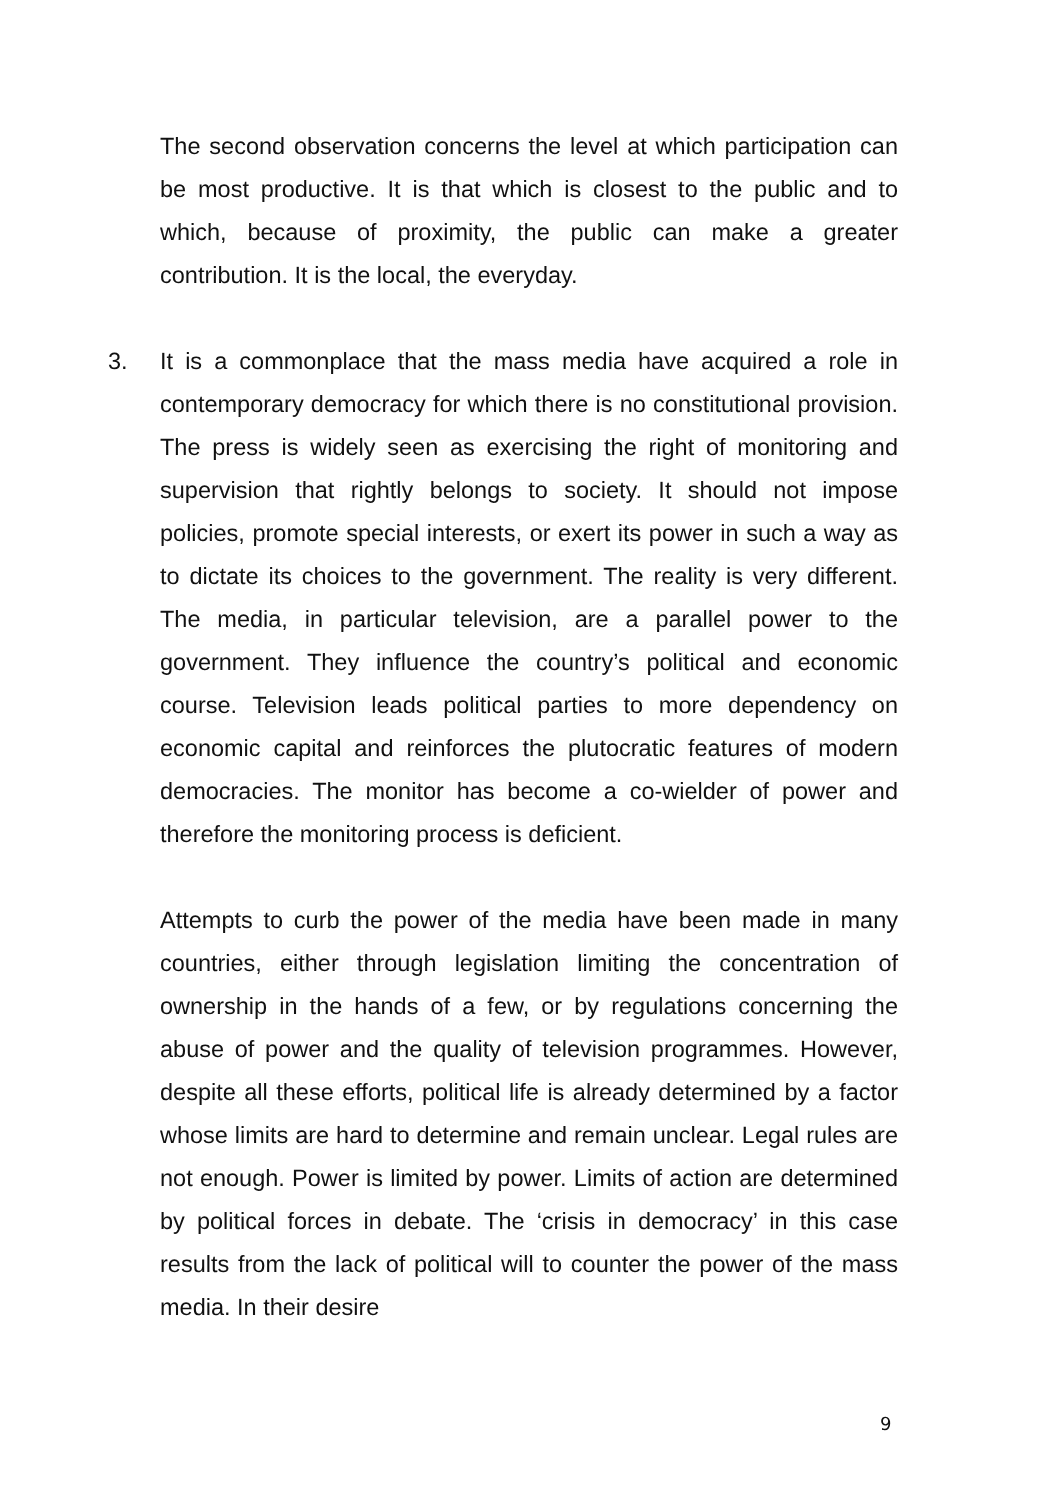The second observation concerns the level at which participation can be most productive. It is that which is closest to the public and to which, because of proximity, the public can make a greater contribution. It is the local, the everyday.
3. It is a commonplace that the mass media have acquired a role in contemporary democracy for which there is no constitutional provision. The press is widely seen as exercising the right of monitoring and supervision that rightly belongs to society. It should not impose policies, promote special interests, or exert its power in such a way as to dictate its choices to the government. The reality is very different. The media, in particular television, are a parallel power to the government. They influence the country’s political and economic course. Television leads political parties to more dependency on economic capital and reinforces the plutocratic features of modern democracies. The monitor has become a co-wielder of power and therefore the monitoring process is deficient.
Attempts to curb the power of the media have been made in many countries, either through legislation limiting the concentration of ownership in the hands of a few, or by regulations concerning the abuse of power and the quality of television programmes. However, despite all these efforts, political life is already determined by a factor whose limits are hard to determine and remain unclear. Legal rules are not enough. Power is limited by power. Limits of action are determined by political forces in debate. The ‘crisis in democracy’ in this case results from the lack of political will to counter the power of the mass media. In their desire
9